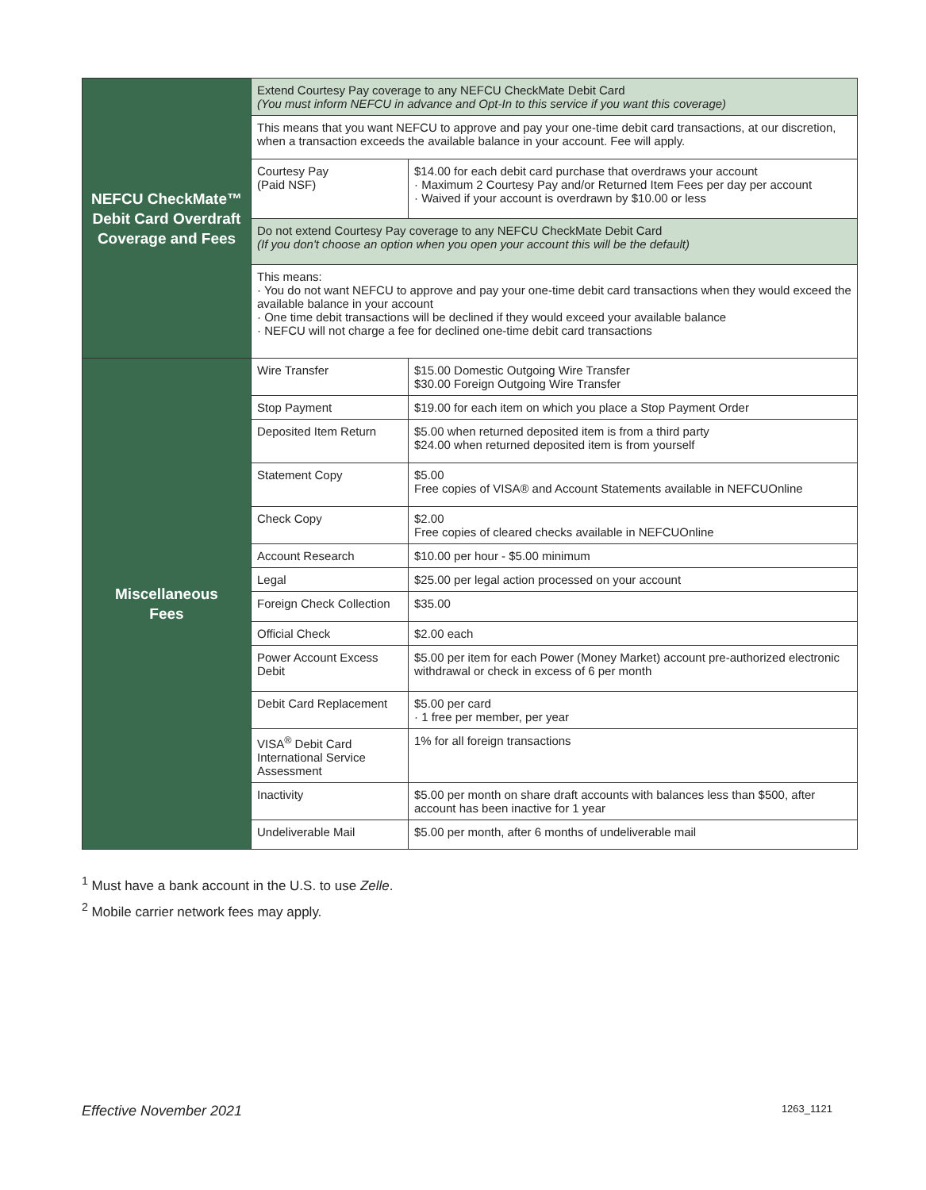| NEFCU CheckMate™ Debit Card Overdraft Coverage and Fees | Extend Courtesy Pay coverage to any NEFCU CheckMate Debit Card (You must inform NEFCU in advance and Opt-In to this service if you want this coverage) | |
| | This means that you want NEFCU to approve and pay your one-time debit card transactions, at our discretion, when a transaction exceeds the available balance in your account. Fee will apply. | |
| | Courtesy Pay (Paid NSF) | $14.00 for each debit card purchase that overdraws your account · Maximum 2 Courtesy Pay and/or Returned Item Fees per day per account · Waived if your account is overdrawn by $10.00 or less |
| | Do not extend Courtesy Pay coverage to any NEFCU CheckMate Debit Card (If you don't choose an option when you open your account this will be the default) | |
| | This means: · You do not want NEFCU to approve and pay your one-time debit card transactions when they would exceed the available balance in your account · One time debit transactions will be declined if they would exceed your available balance · NEFCU will not charge a fee for declined one-time debit card transactions | |
| Miscellaneous Fees | Wire Transfer | $15.00 Domestic Outgoing Wire Transfer $30.00 Foreign Outgoing Wire Transfer |
| | Stop Payment | $19.00 for each item on which you place a Stop Payment Order |
| | Deposited Item Return | $5.00 when returned deposited item is from a third party $24.00 when returned deposited item is from yourself |
| | Statement Copy | $5.00 Free copies of VISA® and Account Statements available in NEFCUOnline |
| | Check Copy | $2.00 Free copies of cleared checks available in NEFCUOnline |
| | Account Research | $10.00 per hour - $5.00 minimum |
| | Legal | $25.00 per legal action processed on your account |
| | Foreign Check Collection | $35.00 |
| | Official Check | $2.00 each |
| | Power Account Excess Debit | $5.00 per item for each Power (Money Market) account pre-authorized electronic withdrawal or check in excess of 6 per month |
| | Debit Card Replacement | $5.00 per card · 1 free per member, per year |
| | VISA<sup>®</sup> Debit Card International Service Assessment | 1% for all foreign transactions |
| | Inactivity | $5.00 per month on share draft accounts with balances less than $500, after account has been inactive for 1 year |
| | Undeliverable Mail | $5.00 per month, after 6 months of undeliverable mail |
<sup>1</sup> Must have a bank account in the U.S. to use Zelle.
<sup>2</sup> Mobile carrier network fees may apply.
Effective November 2021 1263_1121